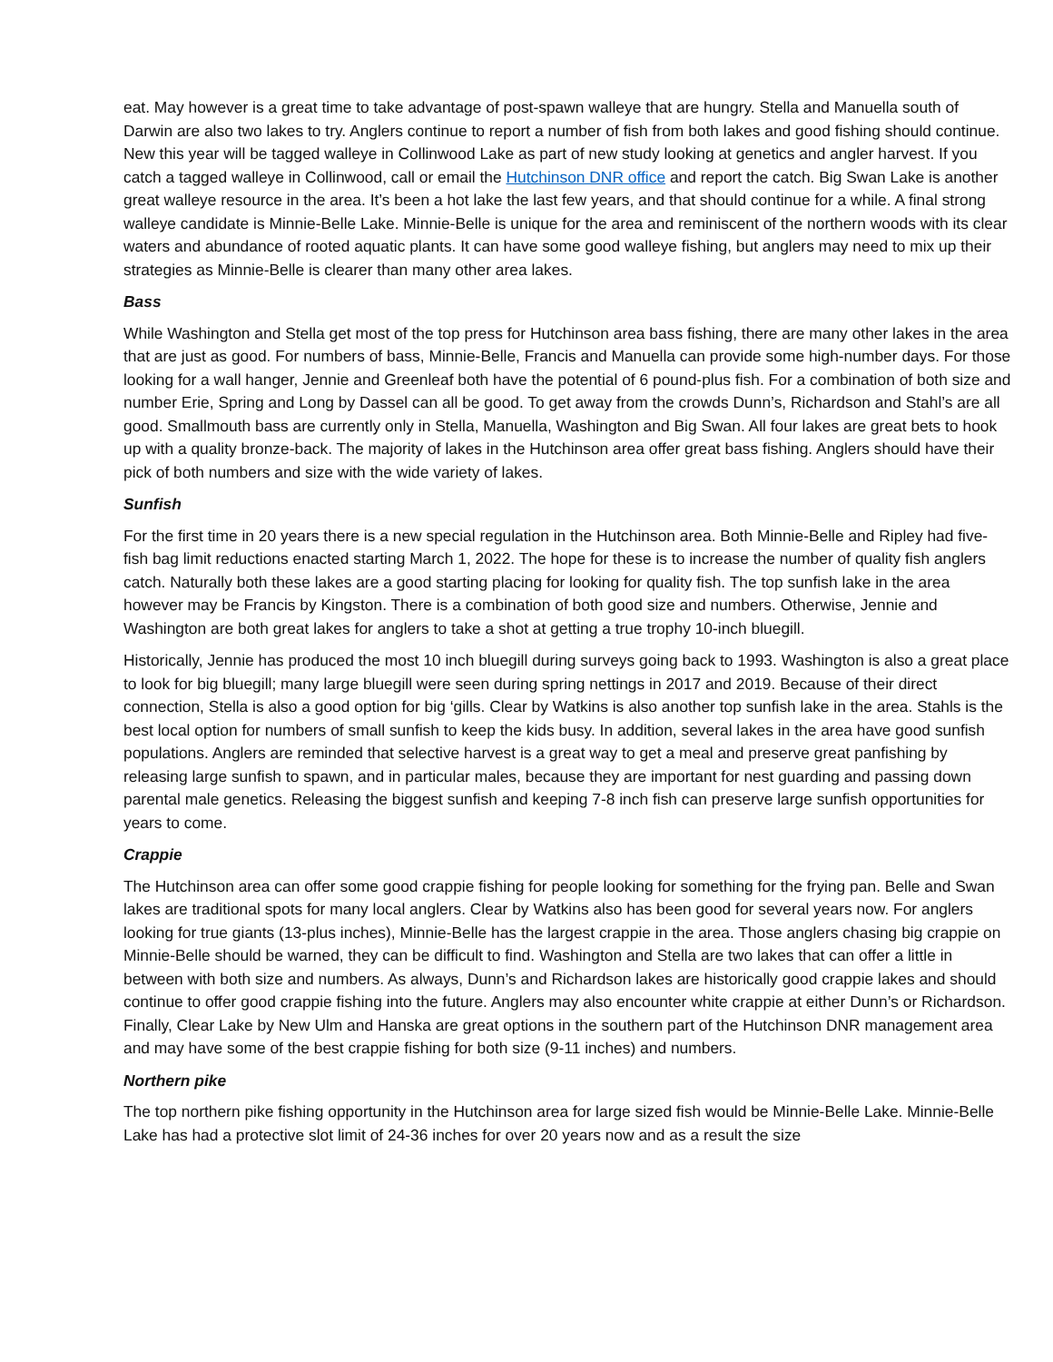eat. May however is a great time to take advantage of post-spawn walleye that are hungry. Stella and Manuella south of Darwin are also two lakes to try. Anglers continue to report a number of fish from both lakes and good fishing should continue. New this year will be tagged walleye in Collinwood Lake as part of new study looking at genetics and angler harvest. If you catch a tagged walleye in Collinwood, call or email the Hutchinson DNR office and report the catch. Big Swan Lake is another great walleye resource in the area. It’s been a hot lake the last few years, and that should continue for a while. A final strong walleye candidate is Minnie-Belle Lake. Minnie-Belle is unique for the area and reminiscent of the northern woods with its clear waters and abundance of rooted aquatic plants. It can have some good walleye fishing, but anglers may need to mix up their strategies as Minnie-Belle is clearer than many other area lakes.
Bass
While Washington and Stella get most of the top press for Hutchinson area bass fishing, there are many other lakes in the area that are just as good. For numbers of bass, Minnie-Belle, Francis and Manuella can provide some high-number days. For those looking for a wall hanger, Jennie and Greenleaf both have the potential of 6 pound-plus fish. For a combination of both size and number Erie, Spring and Long by Dassel can all be good. To get away from the crowds Dunn’s, Richardson and Stahl’s are all good. Smallmouth bass are currently only in Stella, Manuella, Washington and Big Swan. All four lakes are great bets to hook up with a quality bronze-back. The majority of lakes in the Hutchinson area offer great bass fishing. Anglers should have their pick of both numbers and size with the wide variety of lakes.
Sunfish
For the first time in 20 years there is a new special regulation in the Hutchinson area. Both Minnie-Belle and Ripley had five-fish bag limit reductions enacted starting March 1, 2022. The hope for these is to increase the number of quality fish anglers catch. Naturally both these lakes are a good starting placing for looking for quality fish. The top sunfish lake in the area however may be Francis by Kingston. There is a combination of both good size and numbers. Otherwise, Jennie and Washington are both great lakes for anglers to take a shot at getting a true trophy 10-inch bluegill.
Historically, Jennie has produced the most 10 inch bluegill during surveys going back to 1993. Washington is also a great place to look for big bluegill; many large bluegill were seen during spring nettings in 2017 and 2019. Because of their direct connection, Stella is also a good option for big ‘gills. Clear by Watkins is also another top sunfish lake in the area. Stahls is the best local option for numbers of small sunfish to keep the kids busy. In addition, several lakes in the area have good sunfish populations. Anglers are reminded that selective harvest is a great way to get a meal and preserve great panfishing by releasing large sunfish to spawn, and in particular males, because they are important for nest guarding and passing down parental male genetics. Releasing the biggest sunfish and keeping 7-8 inch fish can preserve large sunfish opportunities for years to come.
Crappie
The Hutchinson area can offer some good crappie fishing for people looking for something for the frying pan. Belle and Swan lakes are traditional spots for many local anglers. Clear by Watkins also has been good for several years now. For anglers looking for true giants (13-plus inches), Minnie-Belle has the largest crappie in the area. Those anglers chasing big crappie on Minnie-Belle should be warned, they can be difficult to find. Washington and Stella are two lakes that can offer a little in between with both size and numbers. As always, Dunn’s and Richardson lakes are historically good crappie lakes and should continue to offer good crappie fishing into the future. Anglers may also encounter white crappie at either Dunn’s or Richardson. Finally, Clear Lake by New Ulm and Hanska are great options in the southern part of the Hutchinson DNR management area and may have some of the best crappie fishing for both size (9-11 inches) and numbers.
Northern pike
The top northern pike fishing opportunity in the Hutchinson area for large sized fish would be Minnie-Belle Lake. Minnie-Belle Lake has had a protective slot limit of 24-36 inches for over 20 years now and as a result the size